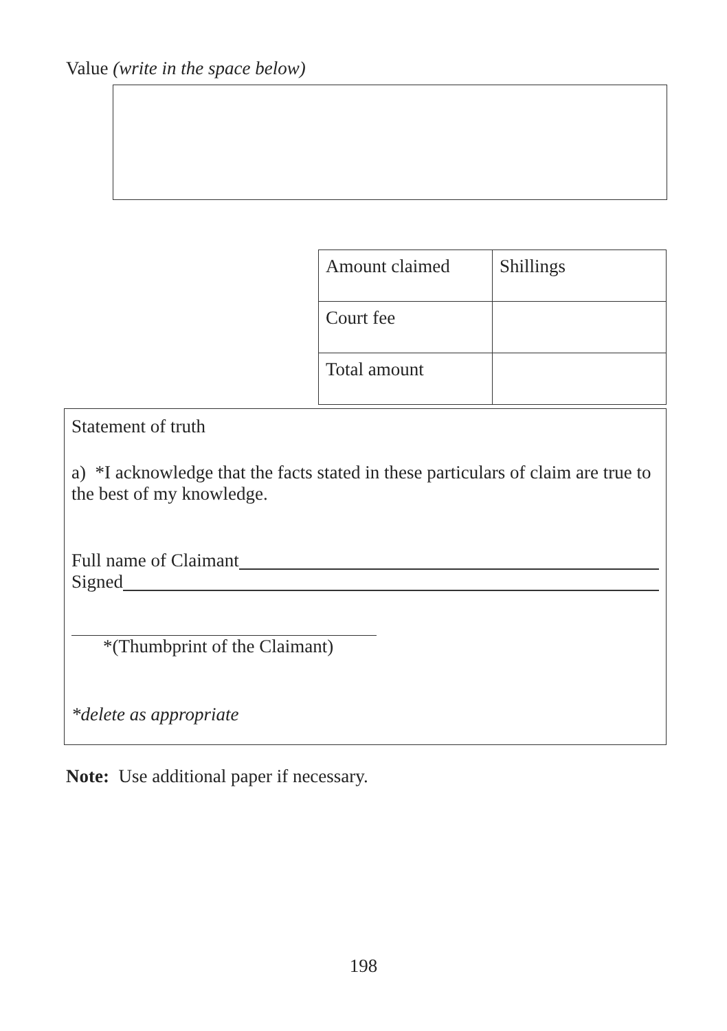Value (write in the space below)
| Amount claimed | Shillings |
| Court fee | |
| Total amount | |
Statement of truth
a) *I acknowledge that the facts stated in these particulars of claim are true to the best of my knowledge.
Full name of Claimant
Signed
*(Thumbprint of the Claimant)
*delete as appropriate
Note: Use additional paper if necessary.
198